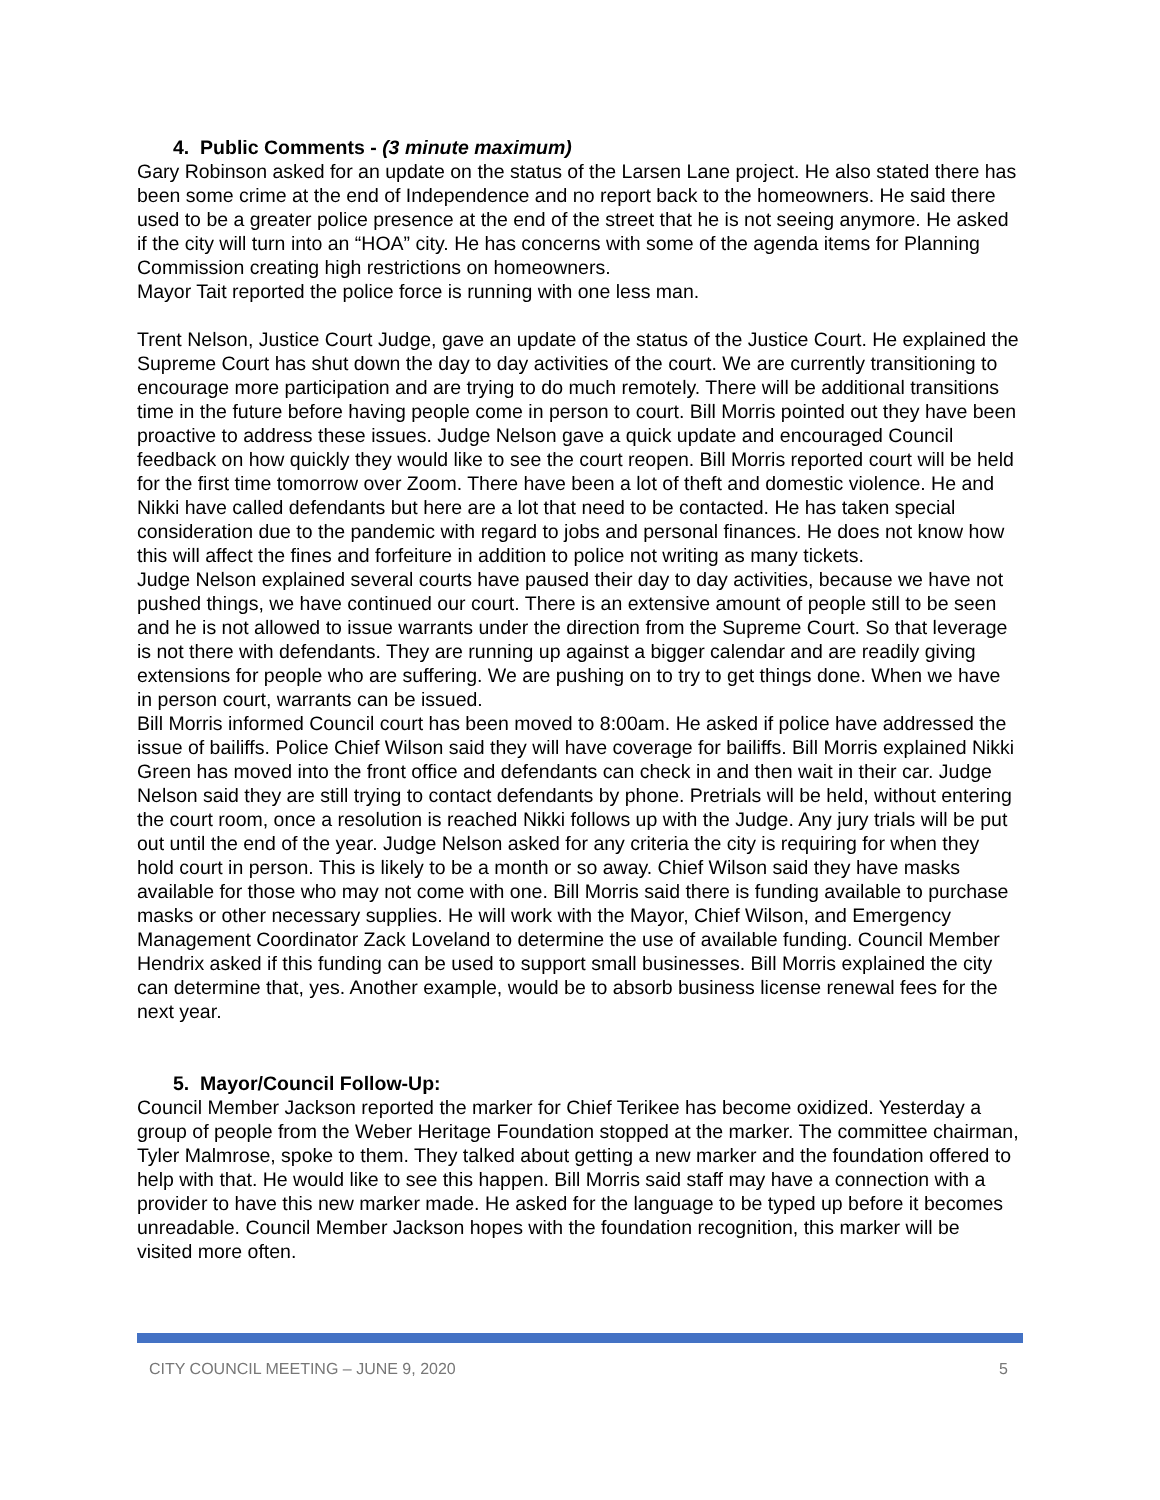4. Public Comments - (3 minute maximum)
Gary Robinson asked for an update on the status of the Larsen Lane project. He also stated there has been some crime at the end of Independence and no report back to the homeowners. He said there used to be a greater police presence at the end of the street that he is not seeing anymore. He asked if the city will turn into an “HOA” city. He has concerns with some of the agenda items for Planning Commission creating high restrictions on homeowners.
Mayor Tait reported the police force is running with one less man.
Trent Nelson, Justice Court Judge, gave an update of the status of the Justice Court. He explained the Supreme Court has shut down the day to day activities of the court. We are currently transitioning to encourage more participation and are trying to do much remotely. There will be additional transitions time in the future before having people come in person to court. Bill Morris pointed out they have been proactive to address these issues. Judge Nelson gave a quick update and encouraged Council feedback on how quickly they would like to see the court reopen. Bill Morris reported court will be held for the first time tomorrow over Zoom. There have been a lot of theft and domestic violence. He and Nikki have called defendants but here are a lot that need to be contacted. He has taken special consideration due to the pandemic with regard to jobs and personal finances. He does not know how this will affect the fines and forfeiture in addition to police not writing as many tickets.
Judge Nelson explained several courts have paused their day to day activities, because we have not pushed things, we have continued our court. There is an extensive amount of people still to be seen and he is not allowed to issue warrants under the direction from the Supreme Court. So that leverage is not there with defendants. They are running up against a bigger calendar and are readily giving extensions for people who are suffering. We are pushing on to try to get things done. When we have in person court, warrants can be issued.
Bill Morris informed Council court has been moved to 8:00am. He asked if police have addressed the issue of bailiffs. Police Chief Wilson said they will have coverage for bailiffs. Bill Morris explained Nikki Green has moved into the front office and defendants can check in and then wait in their car. Judge Nelson said they are still trying to contact defendants by phone. Pretrials will be held, without entering the court room, once a resolution is reached Nikki follows up with the Judge. Any jury trials will be put out until the end of the year. Judge Nelson asked for any criteria the city is requiring for when they hold court in person. This is likely to be a month or so away. Chief Wilson said they have masks available for those who may not come with one. Bill Morris said there is funding available to purchase masks or other necessary supplies. He will work with the Mayor, Chief Wilson, and Emergency Management Coordinator Zack Loveland to determine the use of available funding. Council Member Hendrix asked if this funding can be used to support small businesses. Bill Morris explained the city can determine that, yes. Another example, would be to absorb business license renewal fees for the next year.
5. Mayor/Council Follow-Up:
Council Member Jackson reported the marker for Chief Terikee has become oxidized. Yesterday a group of people from the Weber Heritage Foundation stopped at the marker. The committee chairman, Tyler Malmrose, spoke to them. They talked about getting a new marker and the foundation offered to help with that. He would like to see this happen. Bill Morris said staff may have a connection with a provider to have this new marker made. He asked for the language to be typed up before it becomes unreadable. Council Member Jackson hopes with the foundation recognition, this marker will be visited more often.
CITY COUNCIL MEETING – JUNE 9, 2020 5